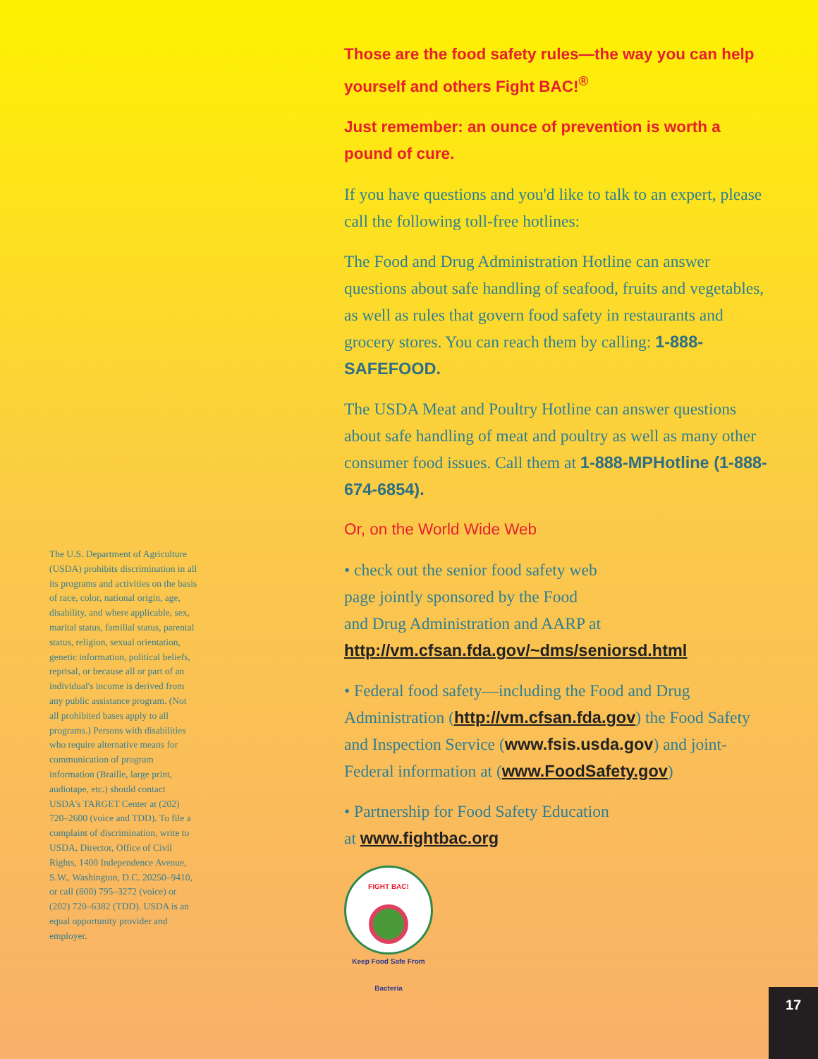The U.S. Department of Agriculture (USDA) prohibits discrimination in all its programs and activities on the basis of race, color, national origin, age, disability, and where applicable, sex, marital status, familial status, parental status, religion, sexual orientation, genetic information, political beliefs, reprisal, or because all or part of an individual's income is derived from any public assistance program. (Not all prohibited bases apply to all programs.) Persons with disabilities who require alternative means for communication of program information (Braille, large print, audiotape, etc.) should contact USDA's TARGET Center at (202) 720–2600 (voice and TDD). To file a complaint of discrimination, write to USDA, Director, Office of Civil Rights, 1400 Independence Avenue, S.W., Washington, D.C. 20250–9410, or call (800) 795–3272 (voice) or (202) 720–6382 (TDD). USDA is an equal opportunity provider and employer.
Those are the food safety rules—the way you can help yourself and others Fight BAC!<sup>®</sup>
Just remember: an ounce of prevention is worth a pound of cure.
If you have questions and you'd like to talk to an expert, please call the following toll-free hotlines:
The Food and Drug Administration Hotline can answer questions about safe handling of seafood, fruits and vegetables, as well as rules that govern food safety in restaurants and grocery stores. You can reach them by calling: 1-888-SAFEFOOD.
The USDA Meat and Poultry Hotline can answer questions about safe handling of meat and poultry as well as many other consumer food issues. Call them at 1-888-MPHotline (1-888-674-6854).
Or, on the World Wide Web
• check out the senior food safety web
page jointly sponsored by the Food
and Drug Administration and AARP at
http://vm.cfsan.fda.gov/~dms/seniorsd.html
• Federal food safety—including the Food and Drug Administration (http://vm.cfsan.fda.gov) the Food Safety and Inspection Service (www.fsis.usda.gov) and joint-Federal information at (www.FoodSafety.gov)
• Partnership for Food Safety Education
at www.fightbac.org
FIGHT BAC!
Keep Food Safe From Bacteria
17